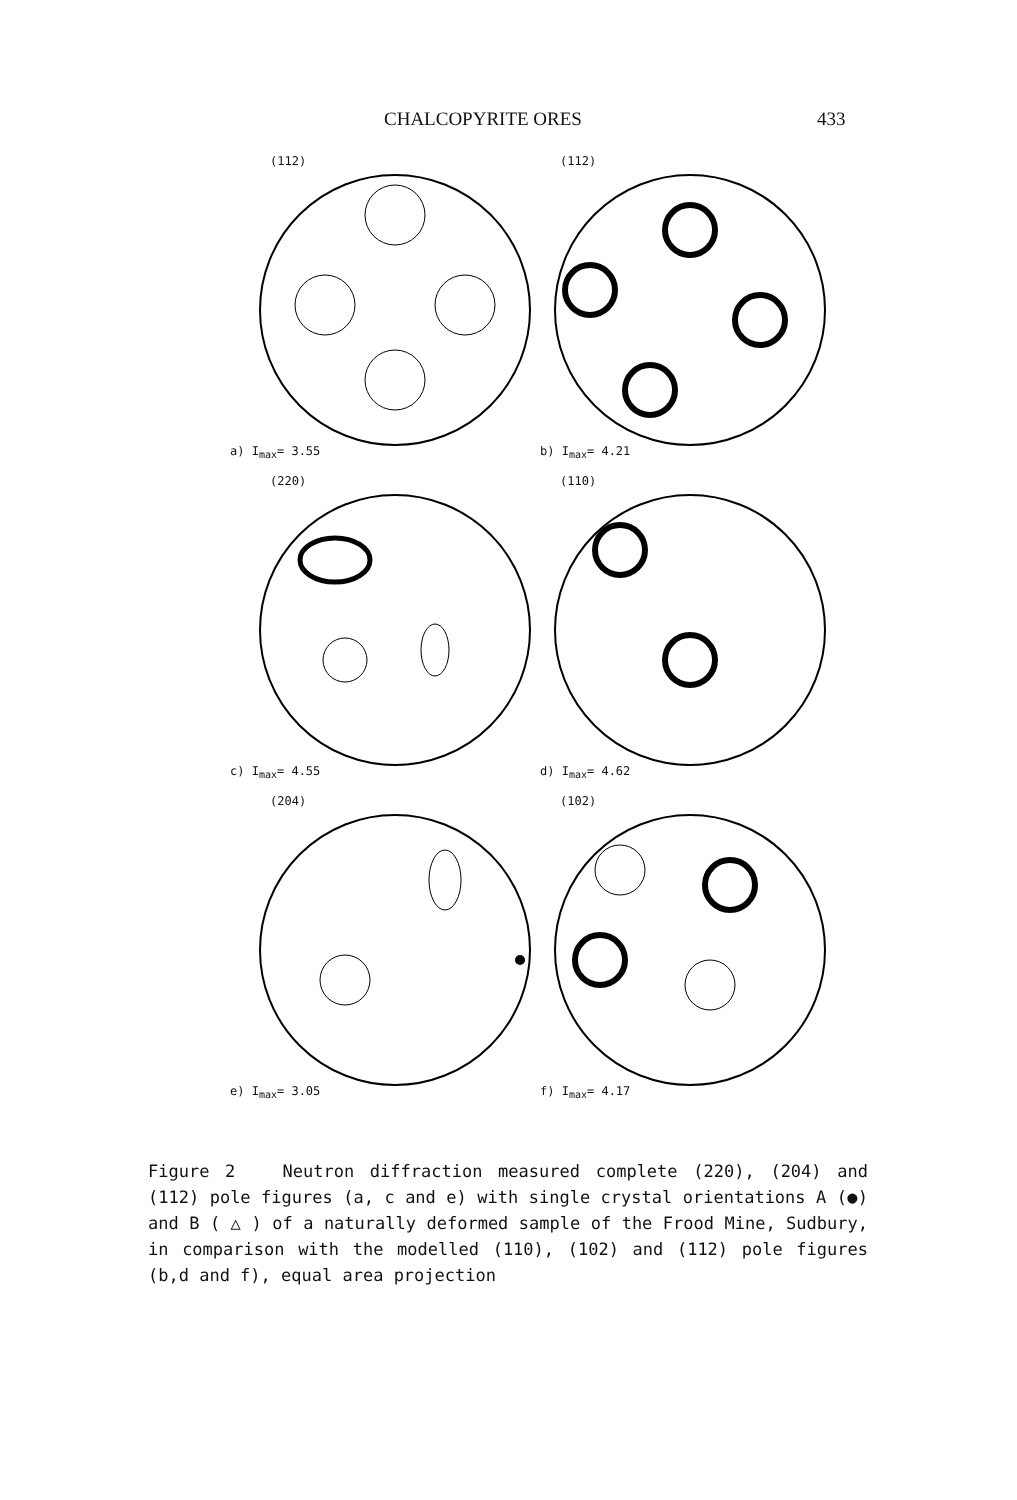CHALCOPYRITE ORES 433
(112)
a) I<sub>max</sub>= 3.55
(112)
b) I<sub>max</sub>= 4.21
(220)
c) I<sub>max</sub>= 4.55
(110)
d) I<sub>max</sub>= 4.62
(204)
e) I<sub>max</sub>= 3.05
(102)
f) I<sub>max</sub>= 4.17
Figure 2 Neutron diffraction measured complete (220), (204) and (112) pole figures (a, c and e) with single crystal orientations A (●) and B ( △ ) of a naturally deformed sample of the Frood Mine, Sudbury, in comparison with the modelled (110), (102) and (112) pole figures (b,d and f), equal area projection